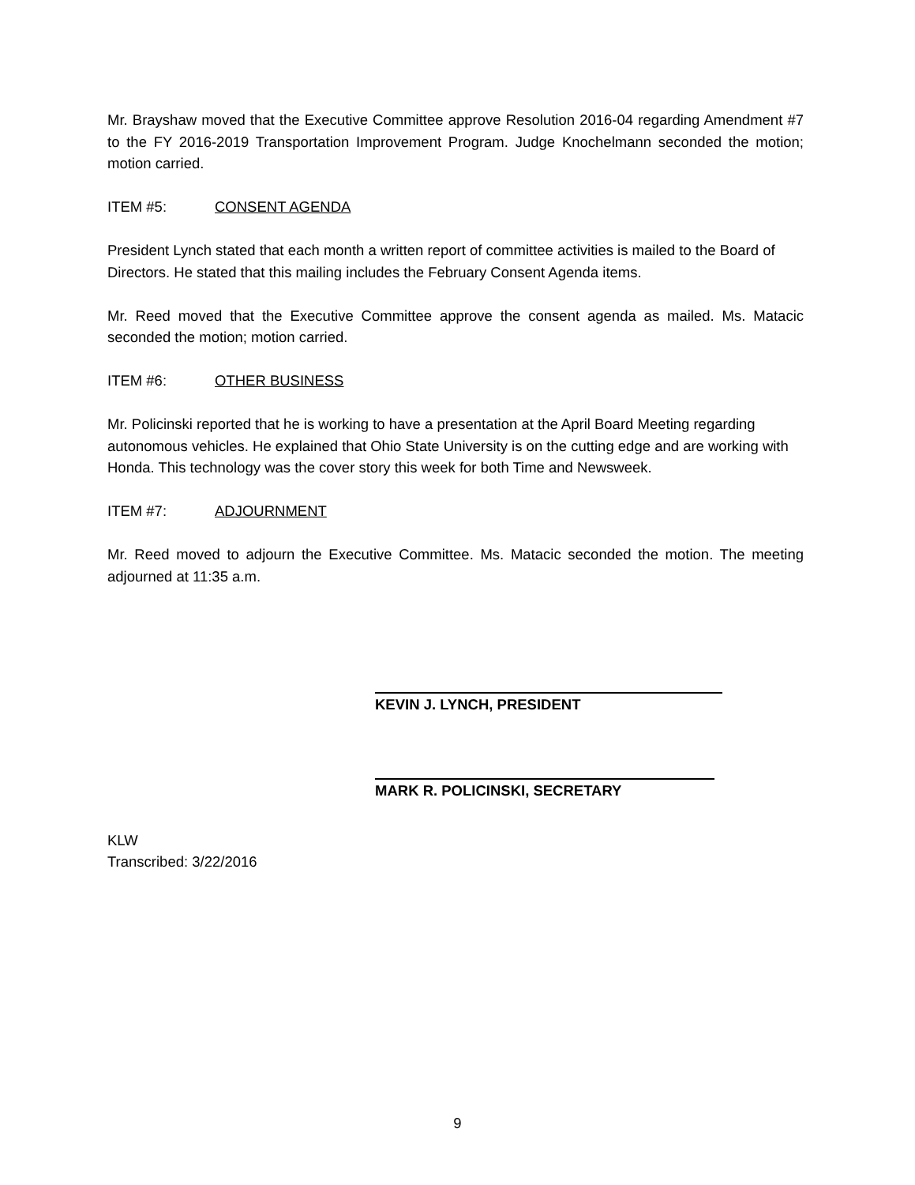Mr. Brayshaw moved that the Executive Committee approve Resolution 2016-04 regarding Amendment #7 to the FY 2016-2019 Transportation Improvement Program. Judge Knochelmann seconded the motion; motion carried.
ITEM #5: CONSENT AGENDA
President Lynch stated that each month a written report of committee activities is mailed to the Board of Directors. He stated that this mailing includes the February Consent Agenda items.
Mr. Reed moved that the Executive Committee approve the consent agenda as mailed. Ms. Matacic seconded the motion; motion carried.
ITEM #6: OTHER BUSINESS
Mr. Policinski reported that he is working to have a presentation at the April Board Meeting regarding autonomous vehicles. He explained that Ohio State University is on the cutting edge and are working with Honda. This technology was the cover story this week for both Time and Newsweek.
ITEM #7: ADJOURNMENT
Mr. Reed moved to adjourn the Executive Committee. Ms. Matacic seconded the motion. The meeting adjourned at 11:35 a.m.
KEVIN J. LYNCH, PRESIDENT
MARK R. POLICINSKI, SECRETARY
KLW
Transcribed: 3/22/2016
9